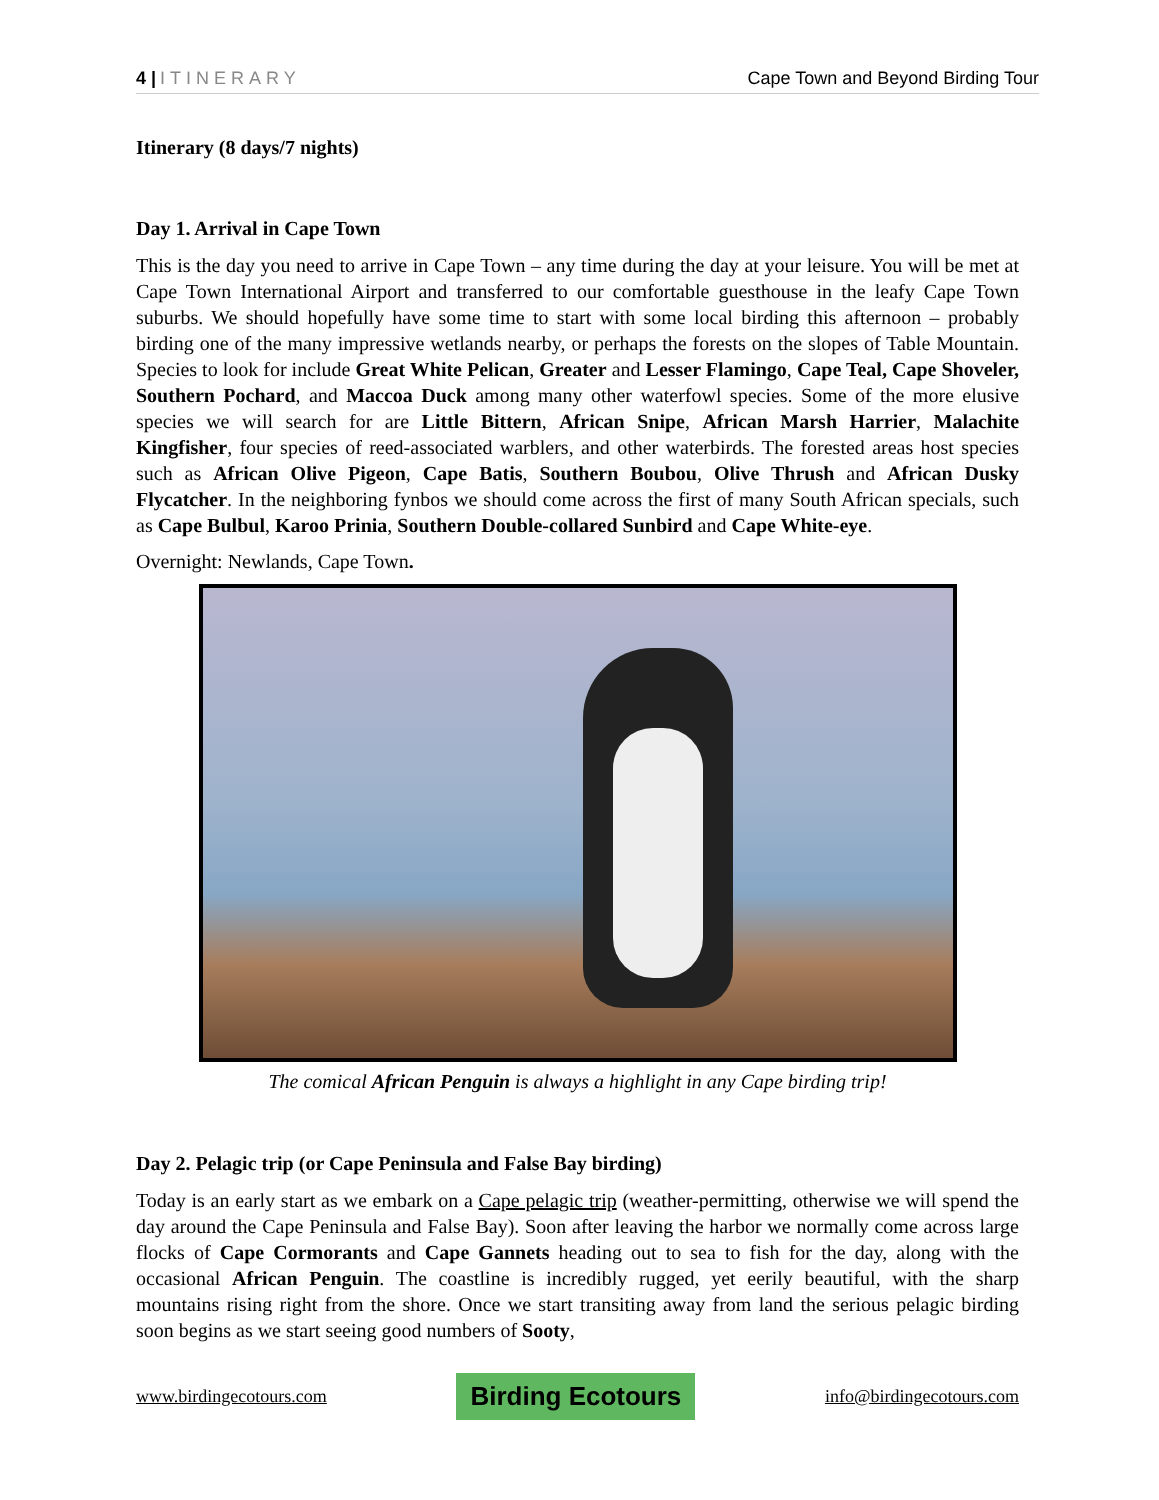4 | ITINERARY Cape Town and Beyond Birding Tour
Itinerary (8 days/7 nights)
Day 1. Arrival in Cape Town
This is the day you need to arrive in Cape Town – any time during the day at your leisure. You will be met at Cape Town International Airport and transferred to our comfortable guesthouse in the leafy Cape Town suburbs. We should hopefully have some time to start with some local birding this afternoon – probably birding one of the many impressive wetlands nearby, or perhaps the forests on the slopes of Table Mountain. Species to look for include Great White Pelican, Greater and Lesser Flamingo, Cape Teal, Cape Shoveler, Southern Pochard, and Maccoa Duck among many other waterfowl species. Some of the more elusive species we will search for are Little Bittern, African Snipe, African Marsh Harrier, Malachite Kingfisher, four species of reed-associated warblers, and other waterbirds. The forested areas host species such as African Olive Pigeon, Cape Batis, Southern Boubou, Olive Thrush and African Dusky Flycatcher. In the neighboring fynbos we should come across the first of many South African specials, such as Cape Bulbul, Karoo Prinia, Southern Double-collared Sunbird and Cape White-eye.
Overnight: Newlands, Cape Town.
The comical African Penguin is always a highlight in any Cape birding trip!
Day 2. Pelagic trip (or Cape Peninsula and False Bay birding)
Today is an early start as we embark on a Cape pelagic trip (weather-permitting, otherwise we will spend the day around the Cape Peninsula and False Bay). Soon after leaving the harbor we normally come across large flocks of Cape Cormorants and Cape Gannets heading out to sea to fish for the day, along with the occasional African Penguin. The coastline is incredibly rugged, yet eerily beautiful, with the sharp mountains rising right from the shore. Once we start transiting away from land the serious pelagic birding soon begins as we start seeing good numbers of Sooty,
www.birdingecotours.com
Birding Ecotours
info@birdingecotours.com